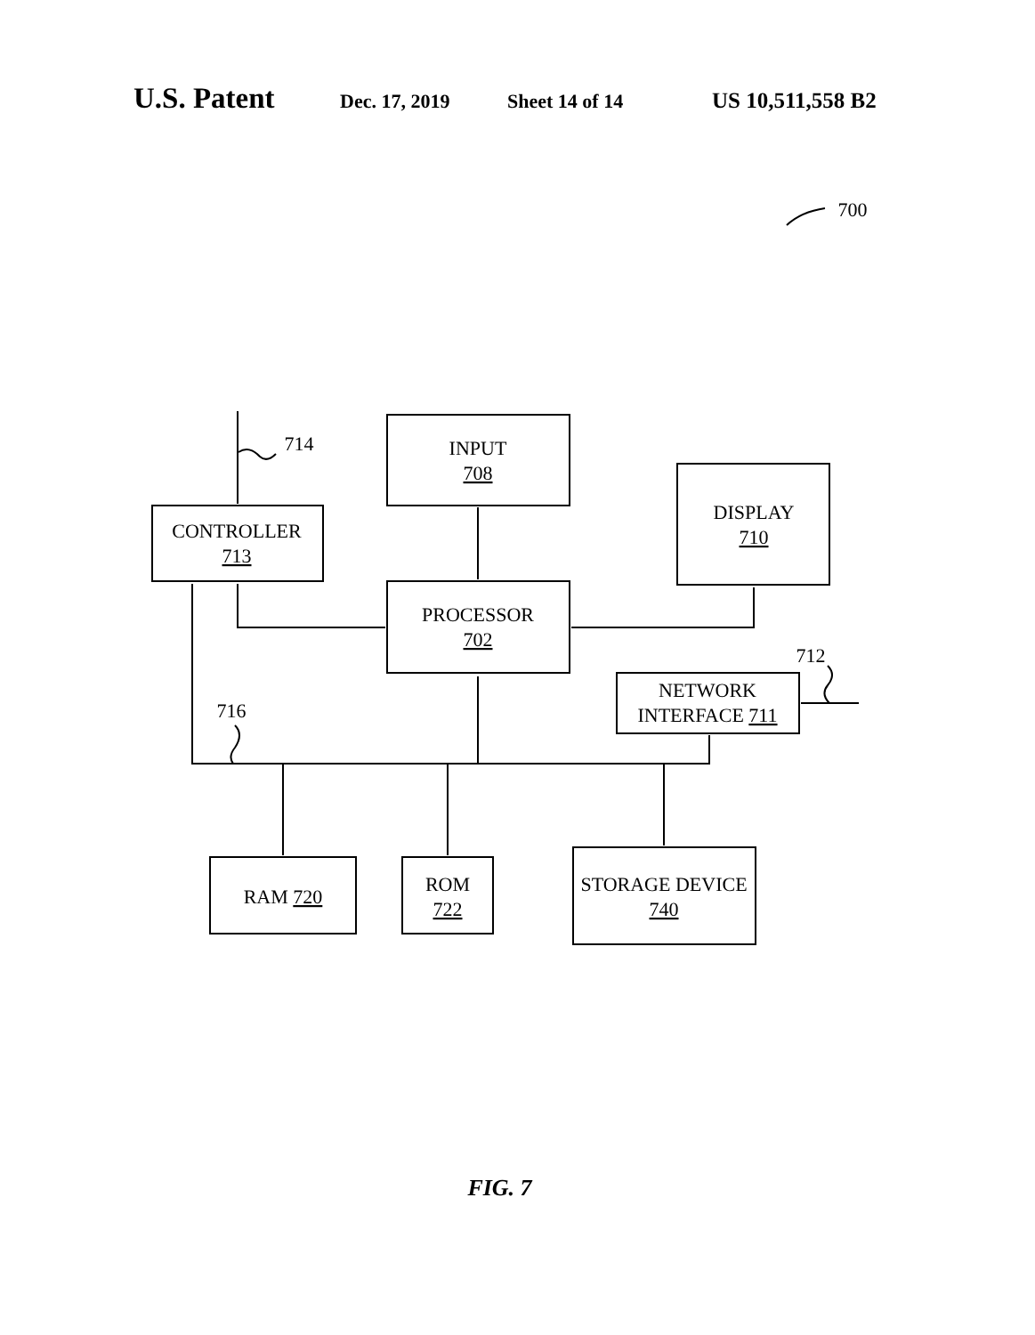U.S. Patent Dec. 17, 2019 Sheet 14 of 14 US 10,511,558 B2
700
714
INPUT
708
DISPLAY
710
CONTROLLER
713
PROCESSOR
702
712
NETWORK
INTERFACE 711
716
RAM 720
ROM
722
STORAGE DEVICE
740
FIG. 7